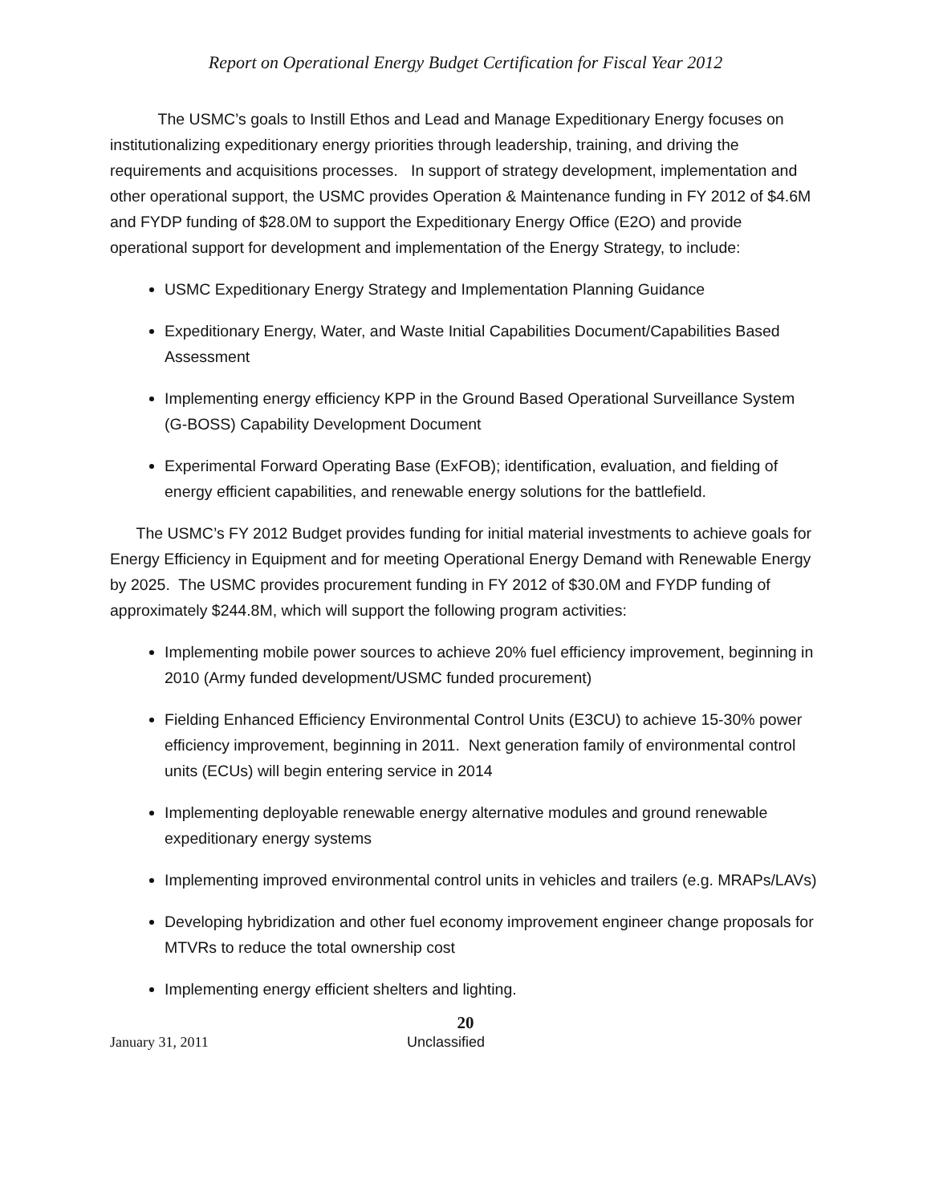Report on Operational Energy Budget Certification for Fiscal Year 2012
The USMC’s goals to Instill Ethos and Lead and Manage Expeditionary Energy focuses on institutionalizing expeditionary energy priorities through leadership, training, and driving the requirements and acquisitions processes. In support of strategy development, implementation and other operational support, the USMC provides Operation & Maintenance funding in FY 2012 of $4.6M and FYDP funding of $28.0M to support the Expeditionary Energy Office (E2O) and provide operational support for development and implementation of the Energy Strategy, to include:
USMC Expeditionary Energy Strategy and Implementation Planning Guidance
Expeditionary Energy, Water, and Waste Initial Capabilities Document/Capabilities Based Assessment
Implementing energy efficiency KPP in the Ground Based Operational Surveillance System (G-BOSS) Capability Development Document
Experimental Forward Operating Base (ExFOB); identification, evaluation, and fielding of energy efficient capabilities, and renewable energy solutions for the battlefield.
The USMC’s FY 2012 Budget provides funding for initial material investments to achieve goals for Energy Efficiency in Equipment and for meeting Operational Energy Demand with Renewable Energy by 2025. The USMC provides procurement funding in FY 2012 of $30.0M and FYDP funding of approximately $244.8M, which will support the following program activities:
Implementing mobile power sources to achieve 20% fuel efficiency improvement, beginning in 2010 (Army funded development/USMC funded procurement)
Fielding Enhanced Efficiency Environmental Control Units (E3CU) to achieve 15-30% power efficiency improvement, beginning in 2011. Next generation family of environmental control units (ECUs) will begin entering service in 2014
Implementing deployable renewable energy alternative modules and ground renewable expeditionary energy systems
Implementing improved environmental control units in vehicles and trailers (e.g. MRAPs/LAVs)
Developing hybridization and other fuel economy improvement engineer change proposals for MTVRs to reduce the total ownership cost
Implementing energy efficient shelters and lighting.
20
January 31, 2011 Unclassified